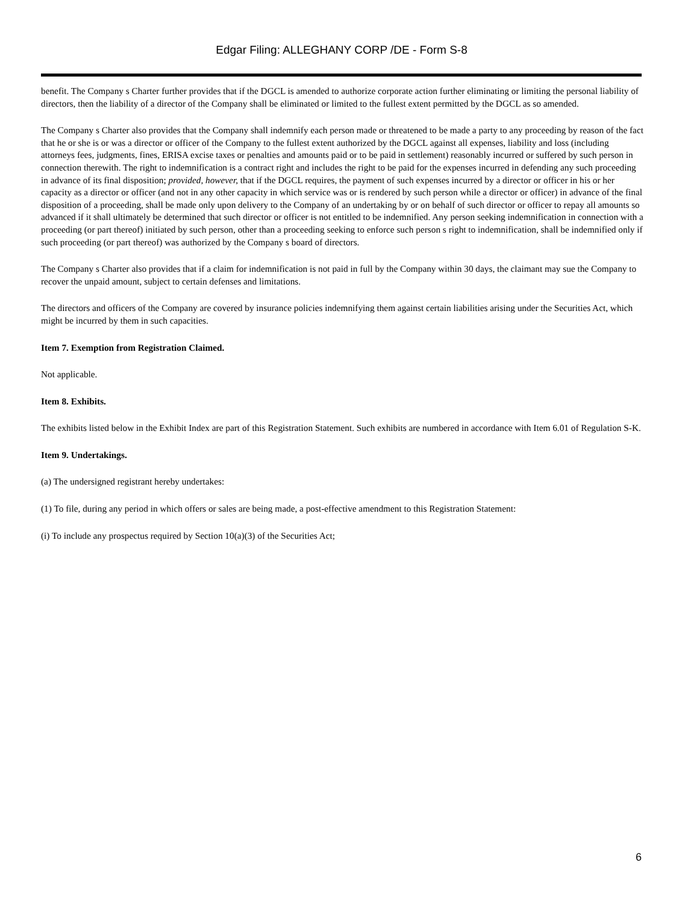Edgar Filing: ALLEGHANY CORP /DE - Form S-8
benefit. The Company s Charter further provides that if the DGCL is amended to authorize corporate action further eliminating or limiting the personal liability of directors, then the liability of a director of the Company shall be eliminated or limited to the fullest extent permitted by the DGCL as so amended.
The Company s Charter also provides that the Company shall indemnify each person made or threatened to be made a party to any proceeding by reason of the fact that he or she is or was a director or officer of the Company to the fullest extent authorized by the DGCL against all expenses, liability and loss (including attorneys fees, judgments, fines, ERISA excise taxes or penalties and amounts paid or to be paid in settlement) reasonably incurred or suffered by such person in connection therewith. The right to indemnification is a contract right and includes the right to be paid for the expenses incurred in defending any such proceeding in advance of its final disposition; provided, however, that if the DGCL requires, the payment of such expenses incurred by a director or officer in his or her capacity as a director or officer (and not in any other capacity in which service was or is rendered by such person while a director or officer) in advance of the final disposition of a proceeding, shall be made only upon delivery to the Company of an undertaking by or on behalf of such director or officer to repay all amounts so advanced if it shall ultimately be determined that such director or officer is not entitled to be indemnified. Any person seeking indemnification in connection with a proceeding (or part thereof) initiated by such person, other than a proceeding seeking to enforce such person s right to indemnification, shall be indemnified only if such proceeding (or part thereof) was authorized by the Company s board of directors.
The Company s Charter also provides that if a claim for indemnification is not paid in full by the Company within 30 days, the claimant may sue the Company to recover the unpaid amount, subject to certain defenses and limitations.
The directors and officers of the Company are covered by insurance policies indemnifying them against certain liabilities arising under the Securities Act, which might be incurred by them in such capacities.
Item 7. Exemption from Registration Claimed.
Not applicable.
Item 8. Exhibits.
The exhibits listed below in the Exhibit Index are part of this Registration Statement. Such exhibits are numbered in accordance with Item 6.01 of Regulation S-K.
Item 9. Undertakings.
(a) The undersigned registrant hereby undertakes:
(1) To file, during any period in which offers or sales are being made, a post-effective amendment to this Registration Statement:
(i) To include any prospectus required by Section 10(a)(3) of the Securities Act;
6